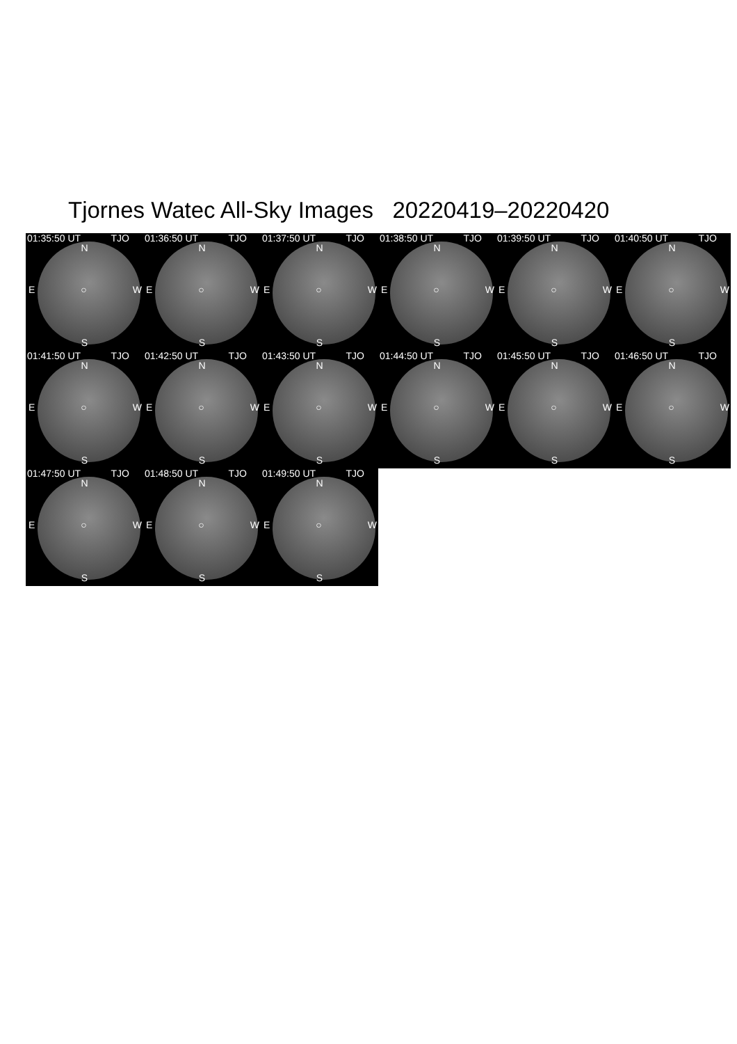Tjornes Watec All-Sky Images 20220419–20220420
01:35:50 UT TJO
N
E ○ W
S
01:36:50 UT TJO
N
E ○ W
S
01:37:50 UT TJO
N
E ○ W
S
01:38:50 UT TJO
N
E ○ W
S
01:39:50 UT TJO
N
E ○ W
S
01:40:50 UT TJO
N
E ○ W
S
01:41:50 UT TJO
N
E ○ W
S
01:42:50 UT TJO
N
E ○ W
S
01:43:50 UT TJO
N
E ○ W
S
01:44:50 UT TJO
N
E ○ W
S
01:45:50 UT TJO
N
E ○ W
S
01:46:50 UT TJO
N
E ○ W
S
01:47:50 UT TJO
N
E ○ W
S
01:48:50 UT TJO
N
E ○ W
S
01:49:50 UT TJO
N
E ○ W
S